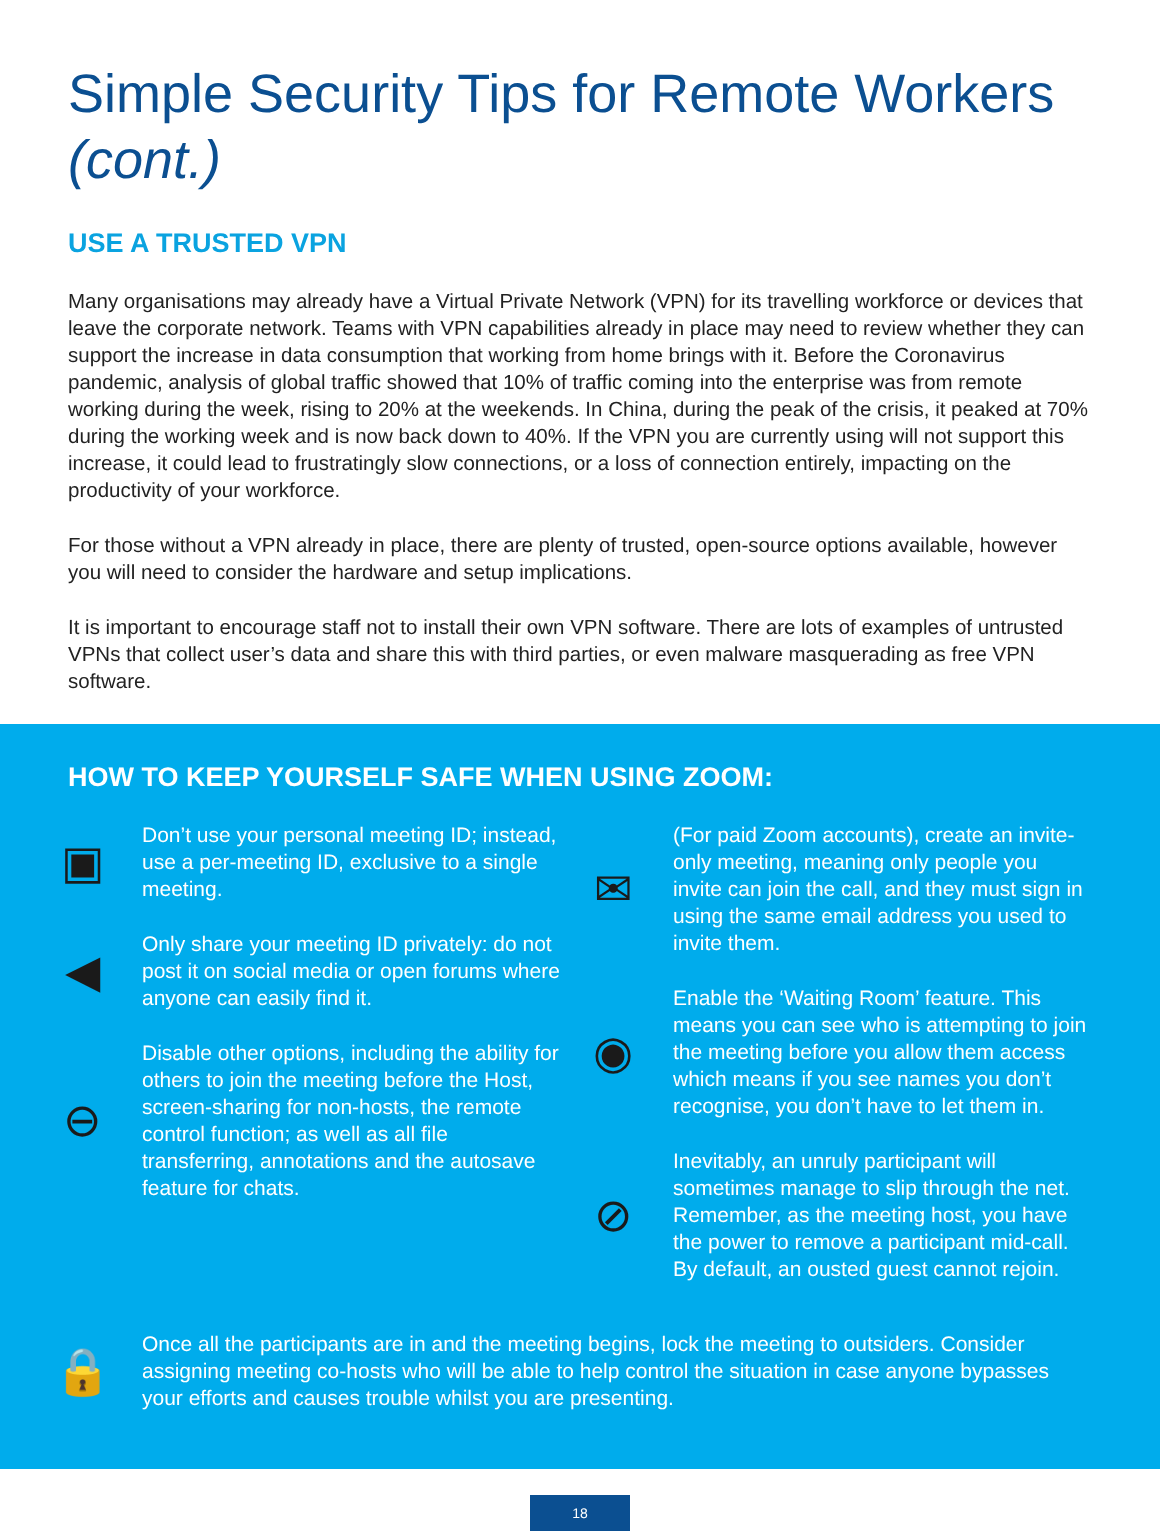Simple Security Tips for Remote Workers (cont.)
USE A TRUSTED VPN
Many organisations may already have a Virtual Private Network (VPN) for its travelling workforce or devices that leave the corporate network. Teams with VPN capabilities already in place may need to review whether they can support the increase in data consumption that working from home brings with it. Before the Coronavirus pandemic, analysis of global traffic showed that 10% of traffic coming into the enterprise was from remote working during the week, rising to 20% at the weekends. In China, during the peak of the crisis, it peaked at 70% during the working week and is now back down to 40%. If the VPN you are currently using will not support this increase, it could lead to frustratingly slow connections, or a loss of connection entirely, impacting on the productivity of your workforce.
For those without a VPN already in place, there are plenty of trusted, open-source options available, however you will need to consider the hardware and setup implications.
It is important to encourage staff not to install their own VPN software. There are lots of examples of untrusted VPNs that collect user’s data and share this with third parties, or even malware masquerading as free VPN software.
HOW TO KEEP YOURSELF SAFE WHEN USING ZOOM:
▣
Don’t use your personal meeting ID; instead, use a per-meeting ID, exclusive to a single meeting.
◀
Only share your meeting ID privately: do not post it on social media or open forums where anyone can easily find it.
⊖
Disable other options, including the ability for others to join the meeting before the Host, screen-sharing for non-hosts, the remote control function; as well as all file transferring, annotations and the autosave feature for chats.
✉
(For paid Zoom accounts), create an invite-only meeting, meaning only people you invite can join the call, and they must sign in using the same email address you used to invite them.
◉
Enable the ‘Waiting Room’ feature. This means you can see who is attempting to join the meeting before you allow them access which means if you see names you don’t recognise, you don’t have to let them in.
⊘
Inevitably, an unruly participant will sometimes manage to slip through the net. Remember, as the meeting host, you have the power to remove a participant mid-call. By default, an ousted guest cannot rejoin.
🔒
Once all the participants are in and the meeting begins, lock the meeting to outsiders. Consider assigning meeting co-hosts who will be able to help control the situation in case anyone bypasses your efforts and causes trouble whilst you are presenting.
18